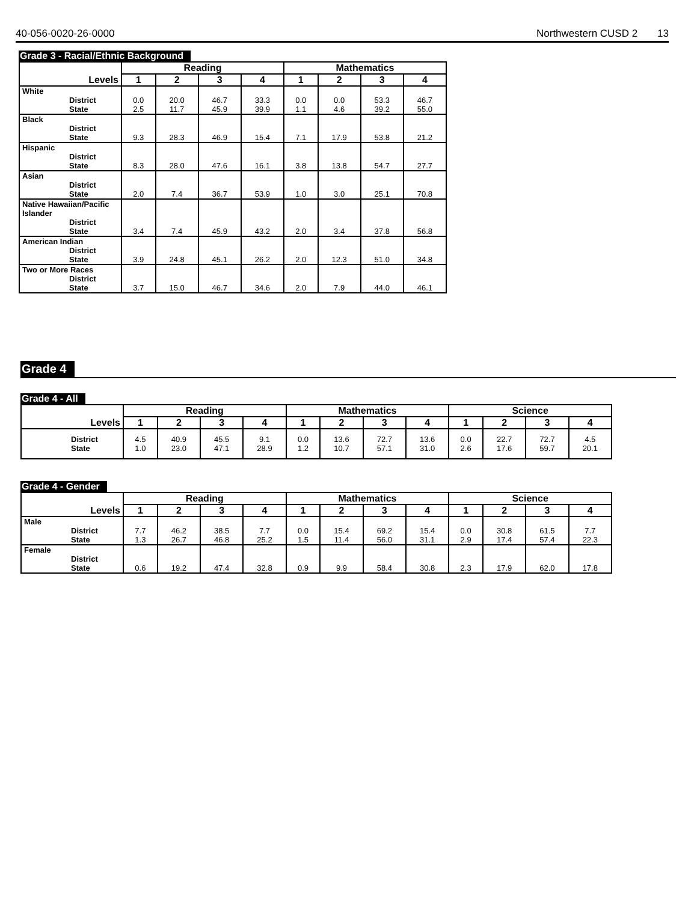40-056-0020-26-0000 Northwestern CUSD 2 13
Grade 3 - Racial/Ethnic Background
| | Reading | | | | Mathematics | | | |
| --- | --- | --- | --- | --- | --- | --- | --- | --- |
| Levels | 1 | 2 | 3 | 4 | 1 | 2 | 3 | 4 |
| White District State | 0.0 2.5 | 20.0 11.7 | 46.7 45.9 | 33.3 39.9 | 0.0 1.1 | 0.0 4.6 | 53.3 39.2 | 46.7 55.0 |
| Black District State | 9.3 | 28.3 | 46.9 | 15.4 | 7.1 | 17.9 | 53.8 | 21.2 |
| Hispanic District State | 8.3 | 28.0 | 47.6 | 16.1 | 3.8 | 13.8 | 54.7 | 27.7 |
| Asian District State | 2.0 | 7.4 | 36.7 | 53.9 | 1.0 | 3.0 | 25.1 | 70.8 |
| Native Hawaiian/Pacific Islander District State | 3.4 | 7.4 | 45.9 | 43.2 | 2.0 | 3.4 | 37.8 | 56.8 |
| American Indian District State | 3.9 | 24.8 | 45.1 | 26.2 | 2.0 | 12.3 | 51.0 | 34.8 |
| Two or More Races District State | 3.7 | 15.0 | 46.7 | 34.6 | 2.0 | 7.9 | 44.0 | 46.1 |
Grade 4
Grade 4 - All
| | Reading | | | | Mathematics | | | | Science | | | |
| --- | --- | --- | --- | --- | --- | --- | --- | --- | --- | --- | --- | --- |
| Levels | 1 | 2 | 3 | 4 | 1 | 2 | 3 | 4 | 1 | 2 | 3 | 4 |
| District State | 4.5 1.0 | 40.9 23.0 | 45.5 47.1 | 9.1 28.9 | 0.0 1.2 | 13.6 10.7 | 72.7 57.1 | 13.6 31.0 | 0.0 2.6 | 22.7 17.6 | 72.7 59.7 | 4.5 20.1 |
Grade 4 - Gender
| | Reading | | | | Mathematics | | | | Science | | | |
| --- | --- | --- | --- | --- | --- | --- | --- | --- | --- | --- | --- | --- |
| Levels | 1 | 2 | 3 | 4 | 1 | 2 | 3 | 4 | 1 | 2 | 3 | 4 |
| Male District State | 7.7 1.3 | 46.2 26.7 | 38.5 46.8 | 7.7 25.2 | 0.0 1.5 | 15.4 11.4 | 69.2 56.0 | 15.4 31.1 | 0.0 2.9 | 30.8 17.4 | 61.5 57.4 | 7.7 22.3 |
| Female District State | 0.6 | 19.2 | 47.4 | 32.8 | 0.9 | 9.9 | 58.4 | 30.8 | 2.3 | 17.9 | 62.0 | 17.8 |